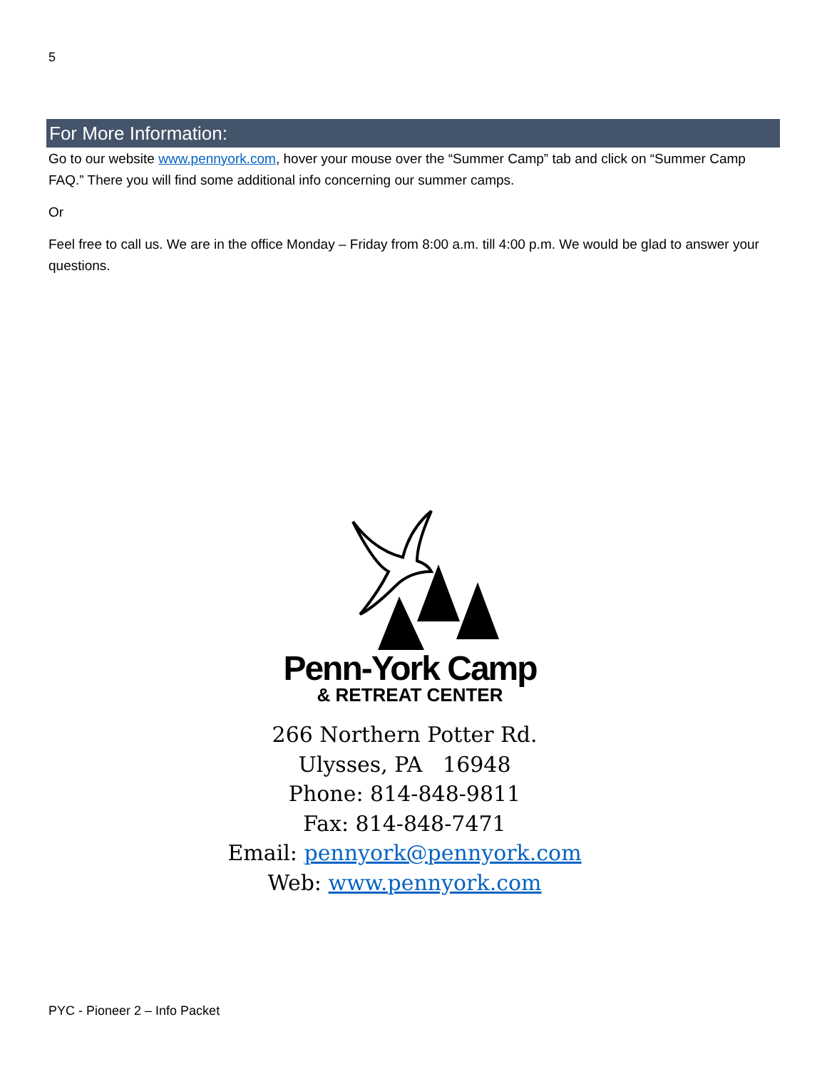5
For More Information:
Go to our website www.pennyork.com, hover your mouse over the “Summer Camp” tab and click on “Summer Camp FAQ.” There you will find some additional info concerning our summer camps.
Or
Feel free to call us. We are in the office Monday – Friday from 8:00 a.m. till 4:00 p.m. We would be glad to answer your questions.
Penn-York Camp
& RETREAT CENTER
266 Northern Potter Rd.
Ulysses, PA 16948
Phone: 814-848-9811
Fax: 814-848-7471
Email: pennyork@pennyork.com
Web: www.pennyork.com
PYC - Pioneer 2 – Info Packet